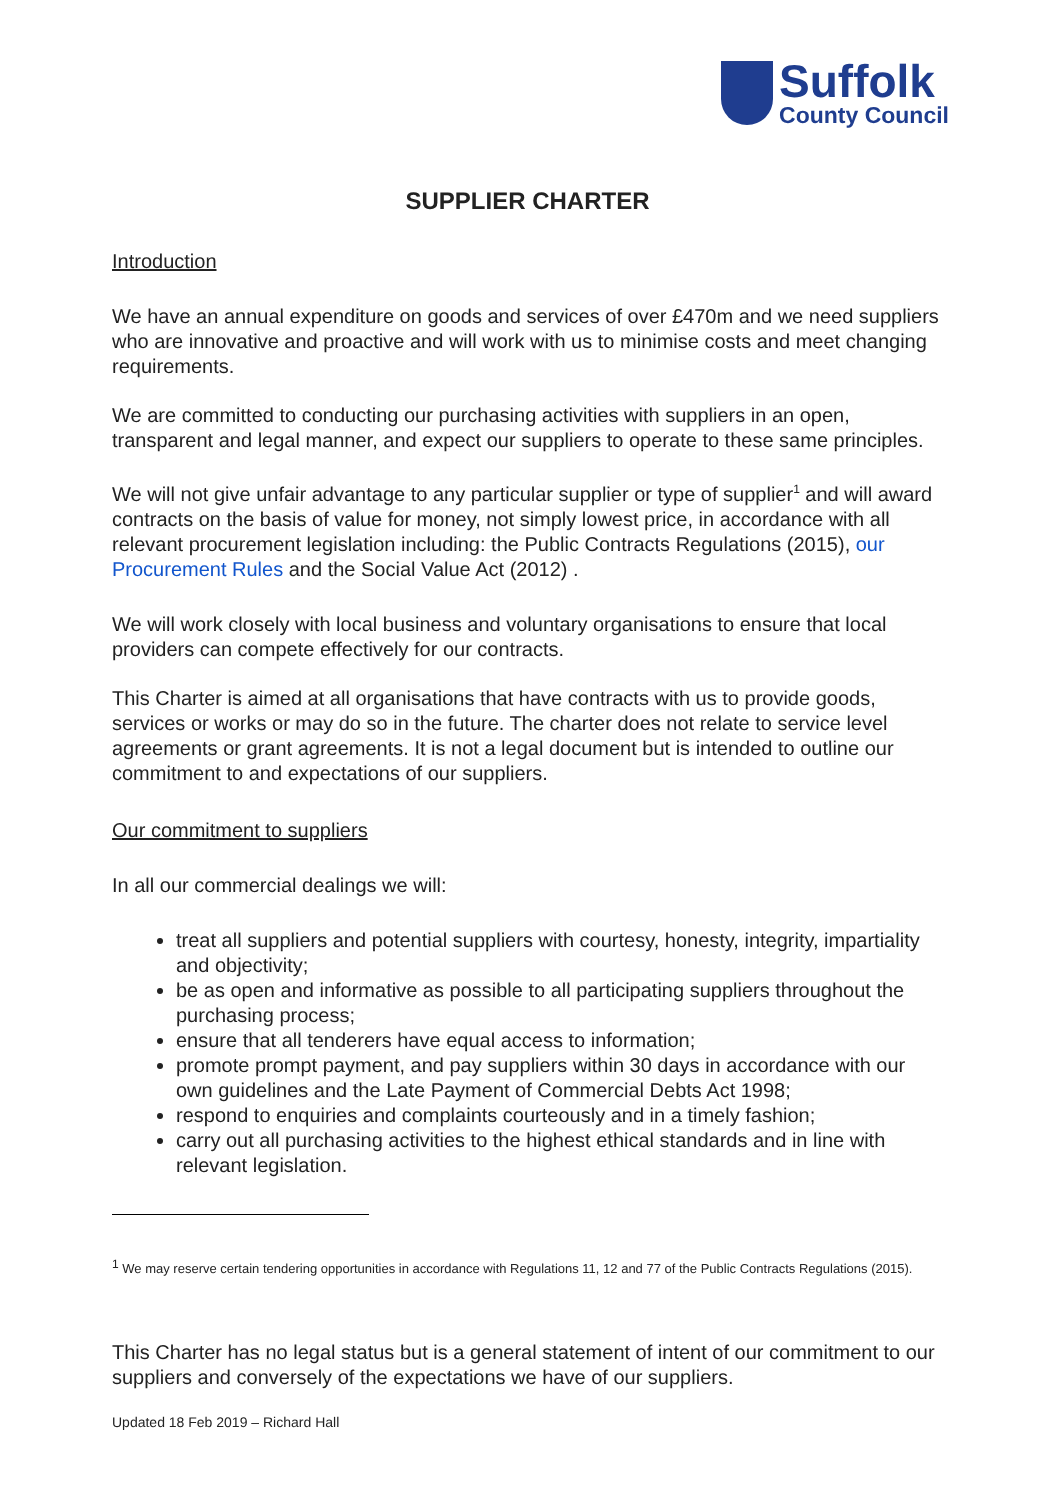Suffolk
County Council
SUPPLIER CHARTER
Introduction
We have an annual expenditure on goods and services of over £470m and we need suppliers who are innovative and proactive and will work with us to minimise costs and meet changing requirements.
We are committed to conducting our purchasing activities with suppliers in an open, transparent and legal manner, and expect our suppliers to operate to these same principles.
We will not give unfair advantage to any particular supplier or type of supplier<sup>1</sup> and will award contracts on the basis of value for money, not simply lowest price, in accordance with all relevant procurement legislation including: the Public Contracts Regulations (2015), our Procurement Rules and the Social Value Act (2012) .
We will work closely with local business and voluntary organisations to ensure that local providers can compete effectively for our contracts.
This Charter is aimed at all organisations that have contracts with us to provide goods, services or works or may do so in the future. The charter does not relate to service level agreements or grant agreements. It is not a legal document but is intended to outline our commitment to and expectations of our suppliers.
Our commitment to suppliers
In all our commercial dealings we will:
treat all suppliers and potential suppliers with courtesy, honesty, integrity, impartiality and objectivity;
be as open and informative as possible to all participating suppliers throughout the purchasing process;
ensure that all tenderers have equal access to information;
promote prompt payment, and pay suppliers within 30 days in accordance with our own guidelines and the Late Payment of Commercial Debts Act 1998;
respond to enquiries and complaints courteously and in a timely fashion;
carry out all purchasing activities to the highest ethical standards and in line with relevant legislation.
<sup>1</sup> We may reserve certain tendering opportunities in accordance with Regulations 11, 12 and 77 of the Public Contracts Regulations (2015).
This Charter has no legal status but is a general statement of intent of our commitment to our suppliers and conversely of the expectations we have of our suppliers.
Updated 18 Feb 2019 – Richard Hall